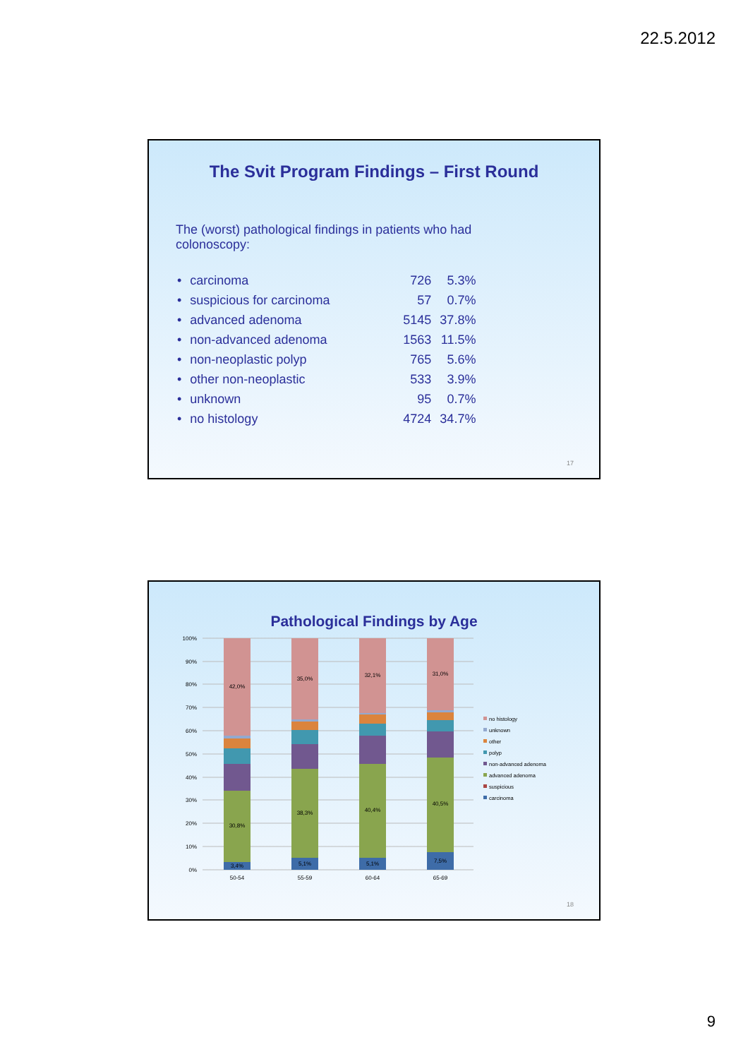22.5.2012
The Svit Program Findings – First Round
The (worst) pathological findings in patients who had colonoscopy:
| • | carcinoma | 726 | 5.3% |
| • | suspicious for carcinoma | 57 | 0.7% |
| • | advanced adenoma | 5145 | 37.8% |
| • | non-advanced adenoma | 1563 | 11.5% |
| • | non-neoplastic polyp | 765 | 5.6% |
| • | other non-neoplastic | 533 | 3.9% |
| • | unknown | 95 | 0.7% |
| • | no histology | 4724 | 34.7% |
17
Pathological Findings by Age
100%
90%
80%
70%
60%
50%
40%
30%
20%
10%
0%
42,0%
30,8%
3,4%
35,0%
38,3%
5,1%
32,1%
40,4%
5,1%
31,0%
40,5%
7,5%
50-54
55-59
60-64
65-69
no histology
unknown
other
polyp
non-advanced adenoma
advanced adenoma
suspicious
carcinoma
18
9